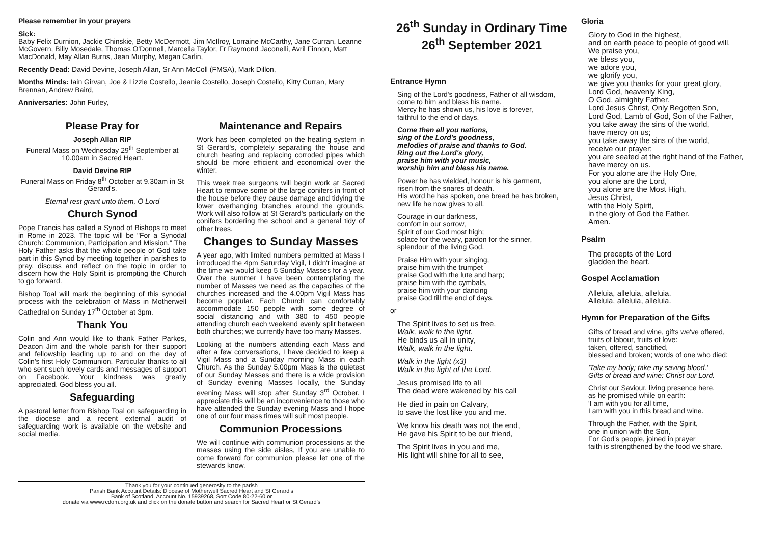Please remember in your prayers
Sick:
Baby Felix Durnion, Jackie Chinskie, Betty McDermott, Jim McIlroy, Lorraine McCarthy, Jane Curran, Leanne McGovern, Billy Mosedale, Thomas O'Donnell, Marcella Taylor, Fr Raymond Jaconelli, Avril Finnon, Matt MacDonald, May Allan Burns, Jean Murphy, Megan Carlin,
Recently Dead: David Devine, Joseph Allan, Sr Ann McColl (FMSA), Mark Dillon,
Months Minds: Iain Girvan, Joe & Lizzie Costello, Jeanie Costello, Joseph Costello, Kitty Curran, Mary Brennan, Andrew Baird,
Anniversaries: John Furley,
Please Pray for
Joseph Allan RIP
Funeral Mass on Wednesday 29<sup>th</sup> September at 10.00am in Sacred Heart.
David Devine RIP
Funeral Mass on Friday 8<sup>th</sup> October at 9.30am in St Gerard's.
Eternal rest grant unto them, O Lord
Church Synod
Pope Francis has called a Synod of Bishops to meet in Rome in 2023. The topic will be "For a Synodal Church: Communion, Participation and Mission." The Holy Father asks that the whole people of God take part in this Synod by meeting together in parishes to pray, discuss and reflect on the topic in order to discern how the Holy Spirit is prompting the Church to go forward.
Bishop Toal will mark the beginning of this synodal process with the celebration of Mass in Motherwell Cathedral on Sunday 17<sup>th</sup> October at 3pm.
Thank You
Colin and Ann would like to thank Father Parkes, Deacon Jim and the whole parish for their support and fellowship leading up to and on the day of Colin's first Holy Communion. Particular thanks to all who sent such lovely cards and messages of support on Facebook. Your kindness was greatly appreciated. God bless you all.
Safeguarding
A pastoral letter from Bishop Toal on safeguarding in the diocese and a recent external audit of safeguarding work is available on the website and social media.
Maintenance and Repairs
Work has been completed on the heating system in St Gerard's, completely separating the house and church heating and replacing corroded pipes which should be more efficient and economical over the winter.
This week tree surgeons will begin work at Sacred Heart to remove some of the large conifers in front of the house before they cause damage and tidying the lower overhanging branches around the grounds. Work will also follow at St Gerard's particularly on the conifers bordering the school and a general tidy of other trees.
Changes to Sunday Masses
A year ago, with limited numbers permitted at Mass I introduced the 4pm Saturday Vigil, I didn't imagine at the time we would keep 5 Sunday Masses for a year. Over the summer I have been contemplating the number of Masses we need as the capacities of the churches increased and the 4.00pm Vigil Mass has become popular. Each Church can comfortably accommodate 150 people with some degree of social distancing and with 380 to 450 people attending church each weekend evenly split between both churches; we currently have too many Masses.
Looking at the numbers attending each Mass and after a few conversations, I have decided to keep a Vigil Mass and a Sunday morning Mass in each Church. As the Sunday 5.00pm Mass is the quietest of our Sunday Masses and there is a wide provision of Sunday evening Masses locally, the Sunday evening Mass will stop after Sunday 3<sup>rd</sup> October. I appreciate this will be an inconvenience to those who have attended the Sunday evening Mass and I hope one of our four mass times will suit most people.
Communion Processions
We will continue with communion processions at the masses using the side aisles, If you are unable to come forward for communion please let one of the stewards know.
Thank you for your continued generosity to the parish
Parish Bank Account Details: Diocese of Motherwell Sacred Heart and St Gerard's
Bank of Scotland, Account No. 15939268, Sort Code 80-22-60 or
donate via www.rcdom.org.uk and click on the donate button and search for Sacred Heart or St Gerard's
26<sup>th</sup> Sunday in Ordinary Time
26<sup>th</sup> September 2021
Entrance Hymn
Sing of the Lord's goodness, Father of all wisdom,
come to him and bless his name.
Mercy he has shown us, his love is forever,
faithful to the end of days.
Come then all you nations,
sing of the Lord's goodness,
melodies of praise and thanks to God.
Ring out the Lord's glory,
praise him with your music,
worship him and bless his name.
Power he has wielded, honour is his garment,
risen from the snares of death.
His word he has spoken, one bread he has broken,
new life he now gives to all.
Courage in our darkness,
comfort in our sorrow,
Spirit of our God most high;
solace for the weary, pardon for the sinner,
splendour of the living God.
Praise Him with your singing,
praise him with the trumpet
praise God with the lute and harp;
praise him with the cymbals,
praise him with your dancing
praise God till the end of days.
or
The Spirit lives to set us free,
Walk, walk in the light.
He binds us all in unity,
Walk, walk in the light.
Walk in the light (x3)
Walk in the light of the Lord.
Jesus promised life to all
The dead were wakened by his call
He died in pain on Calvary,
to save the lost like you and me.
We know his death was not the end,
He gave his Spirit to be our friend,
The Spirit lives in you and me,
His light will shine for all to see,
Gloria
Glory to God in the highest,
and on earth peace to people of good will.
We praise you,
we bless you,
we adore you,
we glorify you,
we give you thanks for your great glory,
Lord God, heavenly King,
O God, almighty Father.
Lord Jesus Christ, Only Begotten Son,
Lord God, Lamb of God, Son of the Father,
you take away the sins of the world,
have mercy on us;
you take away the sins of the world,
receive our prayer;
you are seated at the right hand of the Father,
have mercy on us.
For you alone are the Holy One,
you alone are the Lord,
you alone are the Most High,
Jesus Christ,
with the Holy Spirit,
in the glory of God the Father.
Amen.
Psalm
The precepts of the Lord
gladden the heart.
Gospel Acclamation
Alleluia, alleluia, alleluia.
Alleluia, alleluia, alleluia.
Hymn for Preparation of the Gifts
Gifts of bread and wine, gifts we've offered,
fruits of labour, fruits of love:
taken, offered, sanctified,
blessed and broken; words of one who died:
'Take my body; take my saving blood.'
Gifts of bread and wine: Christ our Lord.
Christ our Saviour, living presence here,
as he promised while on earth:
'I am with you for all time,
I am with you in this bread and wine.
Through the Father, with the Spirit,
one in union with the Son,
For God's people, joined in prayer
faith is strengthened by the food we share.